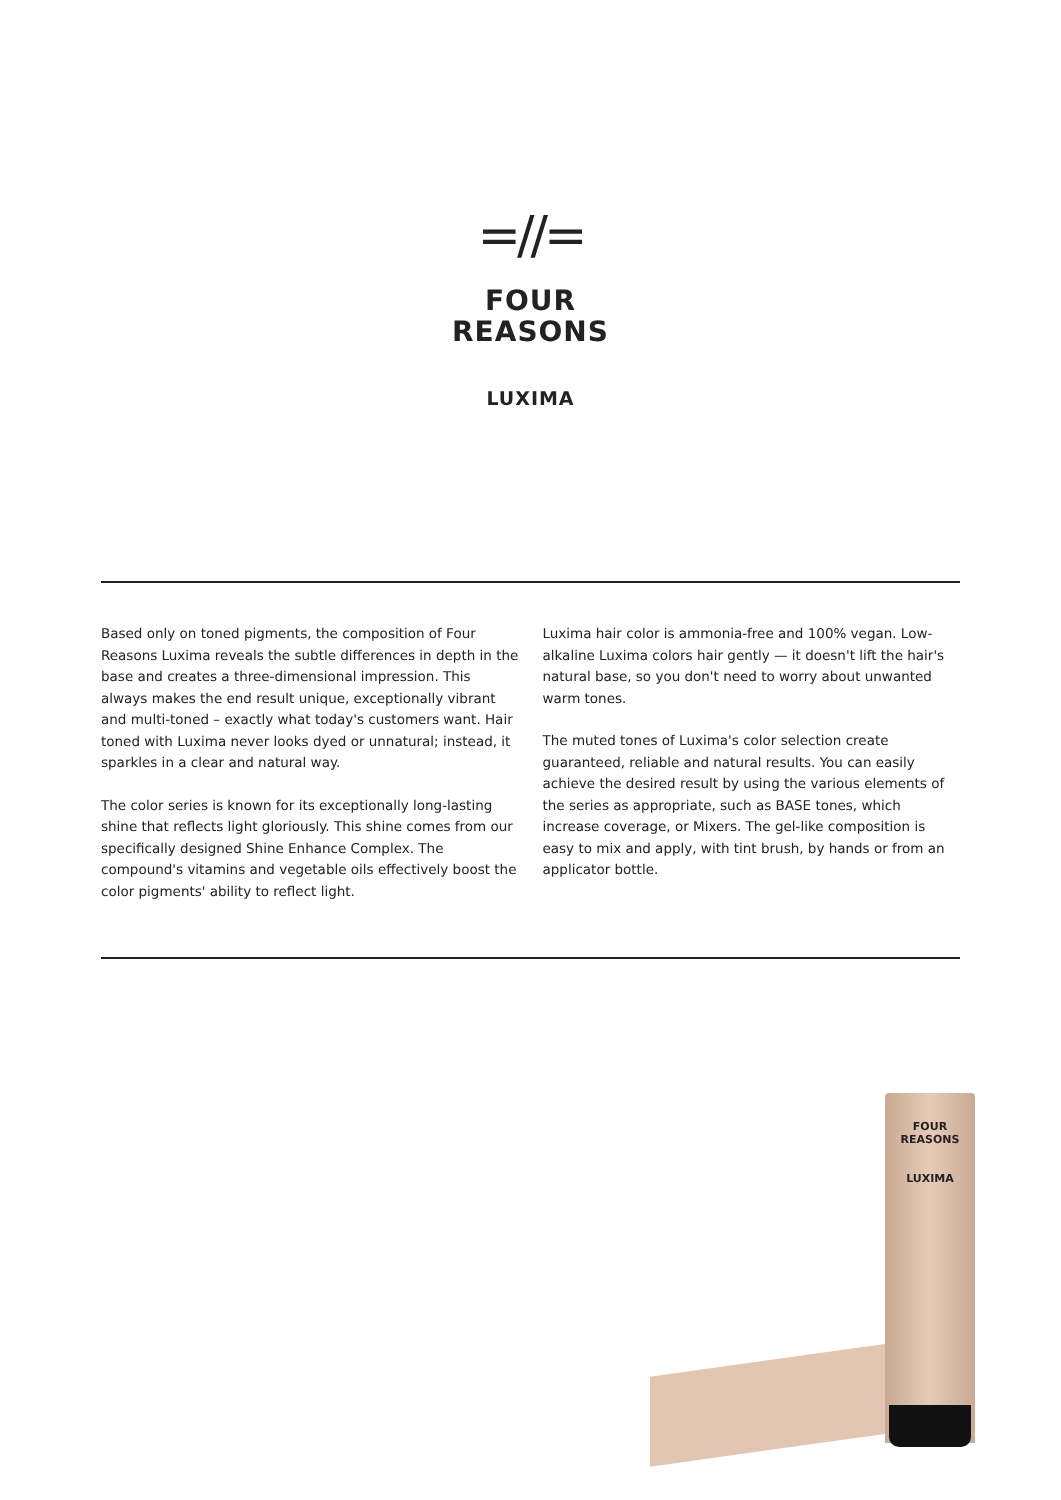=//=
FOUR
REASONS
LUXIMA
Based only on toned pigments, the composition of Four Reasons Luxima reveals the subtle differences in depth in the base and creates a three-dimensional impression. This always makes the end result unique, exceptionally vibrant and multi-toned – exactly what today's customers want. Hair toned with Luxima never looks dyed or unnatural; instead, it sparkles in a clear and natural way.
The color series is known for its exceptionally long-lasting shine that reflects light gloriously. This shine comes from our specifically designed Shine Enhance Complex. The compound's vitamins and vegetable oils effectively boost the color pigments' ability to reflect light.
Luxima hair color is ammonia-free and 100% vegan. Low-alkaline Luxima colors hair gently — it doesn't lift the hair's natural base, so you don't need to worry about unwanted warm tones.
The muted tones of Luxima's color selection create guaranteed, reliable and natural results. You can easily achieve the desired result by using the various elements of the series as appropriate, such as BASE tones, which increase coverage, or Mixers. The gel-like composition is easy to mix and apply, with tint brush, by hands or from an applicator bottle.
FOUR
REASONS
LUXIMA